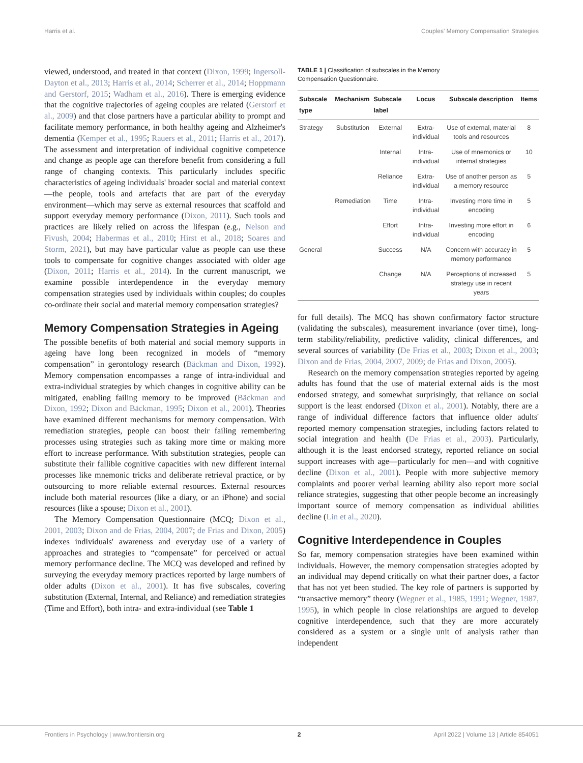Harris et al. Couples' Memory Compensation Strategies
viewed, understood, and treated in that context (Dixon, 1999; Ingersoll-Dayton et al., 2013; Harris et al., 2014; Scherrer et al., 2014; Hoppmann and Gerstorf, 2015; Wadham et al., 2016). There is emerging evidence that the cognitive trajectories of ageing couples are related (Gerstorf et al., 2009) and that close partners have a particular ability to prompt and facilitate memory performance, in both healthy ageing and Alzheimer's dementia (Kemper et al., 1995; Rauers et al., 2011; Harris et al., 2017). The assessment and interpretation of individual cognitive competence and change as people age can therefore benefit from considering a full range of changing contexts. This particularly includes specific characteristics of ageing individuals' broader social and material context—the people, tools and artefacts that are part of the everyday environment—which may serve as external resources that scaffold and support everyday memory performance (Dixon, 2011). Such tools and practices are likely relied on across the lifespan (e.g., Nelson and Fivush, 2004; Habermas et al., 2010; Hirst et al., 2018; Soares and Storm, 2021), but may have particular value as people can use these tools to compensate for cognitive changes associated with older age (Dixon, 2011; Harris et al., 2014). In the current manuscript, we examine possible interdependence in the everyday memory compensation strategies used by individuals within couples; do couples co-ordinate their social and material memory compensation strategies?
Memory Compensation Strategies in Ageing
The possible benefits of both material and social memory supports in ageing have long been recognized in models of “memory compensation” in gerontology research (Bäckman and Dixon, 1992). Memory compensation encompasses a range of intra-individual and extra-individual strategies by which changes in cognitive ability can be mitigated, enabling failing memory to be improved (Bäckman and Dixon, 1992; Dixon and Bäckman, 1995; Dixon et al., 2001). Theories have examined different mechanisms for memory compensation. With remediation strategies, people can boost their failing remembering processes using strategies such as taking more time or making more effort to increase performance. With substitution strategies, people can substitute their fallible cognitive capacities with new different internal processes like mnemonic tricks and deliberate retrieval practice, or by outsourcing to more reliable external resources. External resources include both material resources (like a diary, or an iPhone) and social resources (like a spouse; Dixon et al., 2001).
The Memory Compensation Questionnaire (MCQ; Dixon et al., 2001, 2003; Dixon and de Frias, 2004, 2007; de Frias and Dixon, 2005) indexes individuals' awareness and everyday use of a variety of approaches and strategies to “compensate” for perceived or actual memory performance decline. The MCQ was developed and refined by surveying the everyday memory practices reported by large numbers of older adults (Dixon et al., 2001). It has five subscales, covering substitution (External, Internal, and Reliance) and remediation strategies (Time and Effort), both intra- and extra-individual (see Table 1
TABLE 1 | Classification of subscales in the Memory
Compensation Questionnaire.
| Subscale type | Mechanism | Subscale label | Locus | Subscale description | Items |
| --- | --- | --- | --- | --- | --- |
| Strategy | Substitution | External | Extra-individual | Use of external, material tools and resources | 8 |
| | | Internal | Intra-individual | Use of mnemonics or internal strategies | 10 |
| | | Reliance | Extra-individual | Use of another person as a memory resource | 5 |
| | Remediation | Time | Intra-individual | Investing more time in encoding | 5 |
| | | Effort | Intra-individual | Investing more effort in encoding | 6 |
| General | | Success | N/A | Concern with accuracy in memory performance | 5 |
| | | Change | N/A | Perceptions of increased strategy use in recent years | 5 |
for full details). The MCQ has shown confirmatory factor structure (validating the subscales), measurement invariance (over time), long-term stability/reliability, predictive validity, clinical differences, and several sources of variability (De Frias et al., 2003; Dixon et al., 2003; Dixon and de Frias, 2004, 2007, 2009; de Frias and Dixon, 2005).
Research on the memory compensation strategies reported by ageing adults has found that the use of material external aids is the most endorsed strategy, and somewhat surprisingly, that reliance on social support is the least endorsed (Dixon et al., 2001). Notably, there are a range of individual difference factors that influence older adults' reported memory compensation strategies, including factors related to social integration and health (De Frias et al., 2003). Particularly, although it is the least endorsed strategy, reported reliance on social support increases with age—particularly for men—and with cognitive decline (Dixon et al., 2001). People with more subjective memory complaints and poorer verbal learning ability also report more social reliance strategies, suggesting that other people become an increasingly important source of memory compensation as individual abilities decline (Lin et al., 2020).
Cognitive Interdependence in Couples
So far, memory compensation strategies have been examined within individuals. However, the memory compensation strategies adopted by an individual may depend critically on what their partner does, a factor that has not yet been studied. The key role of partners is supported by “transactive memory” theory (Wegner et al., 1985, 1991; Wegner, 1987, 1995), in which people in close relationships are argued to develop cognitive interdependence, such that they are more accurately considered as a system or a single unit of analysis rather than independent
Frontiers in Psychology | www.frontiersin.org 2 April 2022 | Volume 13 | Article 854051